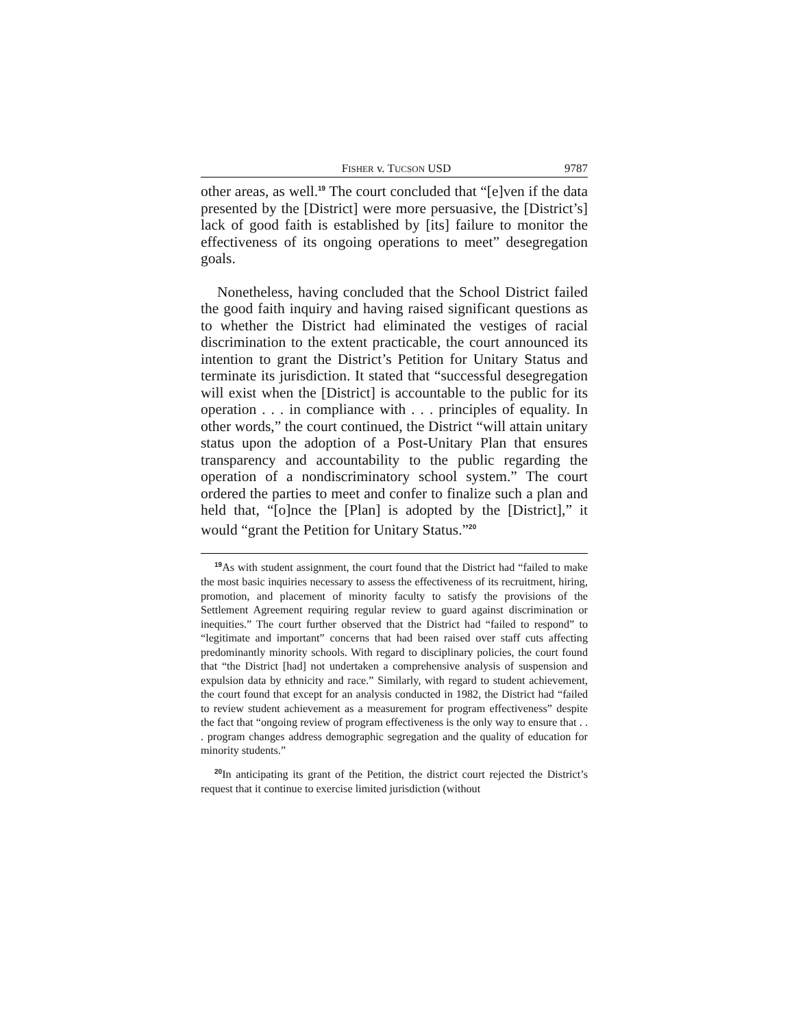FISHER v. TUCSON USD 9787
other areas, as well.<sup>19</sup> The court concluded that “[e]ven if the data presented by the [District] were more persuasive, the [District’s] lack of good faith is established by [its] failure to monitor the effectiveness of its ongoing operations to meet” desegregation goals.
Nonetheless, having concluded that the School District failed the good faith inquiry and having raised significant questions as to whether the District had eliminated the vestiges of racial discrimination to the extent practicable, the court announced its intention to grant the District’s Petition for Unitary Status and terminate its jurisdiction. It stated that “successful desegregation will exist when the [District] is accountable to the public for its operation . . . in compliance with . . . principles of equality. In other words,” the court continued, the District “will attain unitary status upon the adoption of a Post-Unitary Plan that ensures transparency and accountability to the public regarding the operation of a nondiscriminatory school system.” The court ordered the parties to meet and confer to finalize such a plan and held that, “[o]nce the [Plan] is adopted by the [District],” it would “grant the Petition for Unitary Status.”<sup>20</sup>
<sup>19</sup> As with student assignment, the court found that the District had “failed to make the most basic inquiries necessary to assess the effectiveness of its recruitment, hiring, promotion, and placement of minority faculty to satisfy the provisions of the Settlement Agreement requiring regular review to guard against discrimination or inequities.” The court further observed that the District had “failed to respond” to “legitimate and important” concerns that had been raised over staff cuts affecting predominantly minority schools. With regard to disciplinary policies, the court found that “the District [had] not undertaken a comprehensive analysis of suspension and expulsion data by ethnicity and race.” Similarly, with regard to student achievement, the court found that except for an analysis conducted in 1982, the District had “failed to review student achievement as a measurement for program effectiveness” despite the fact that “ongoing review of program effectiveness is the only way to ensure that . . . program changes address demographic segregation and the quality of education for minority students.”
<sup>20</sup> In anticipating its grant of the Petition, the district court rejected the District’s request that it continue to exercise limited jurisdiction (without